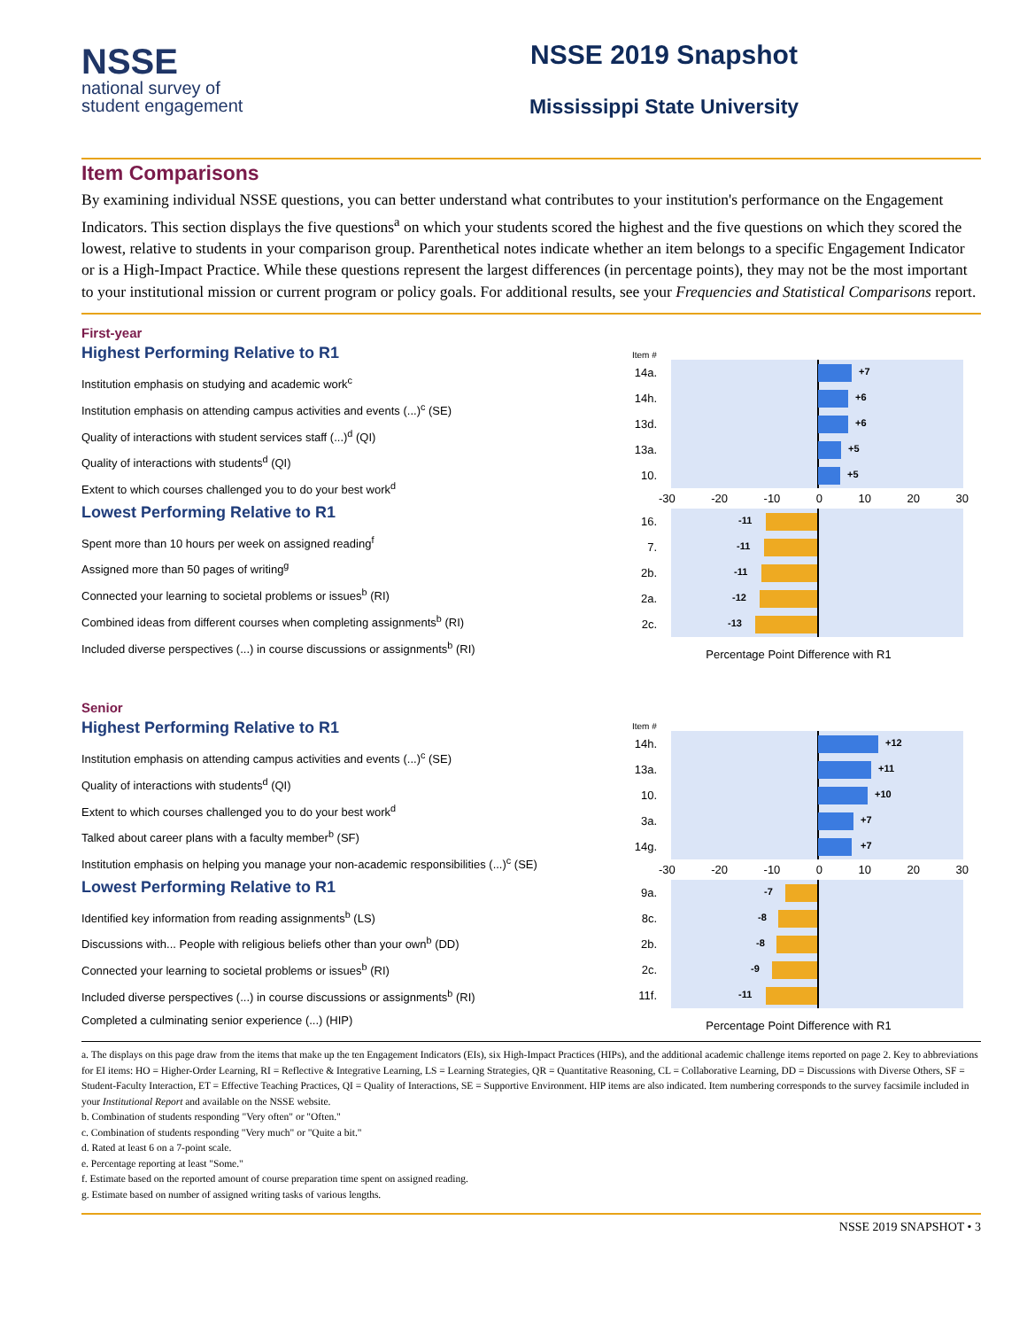NSSE
national survey of
student engagement
NSSE 2019 Snapshot
Mississippi State University
Item Comparisons
By examining individual NSSE questions, you can better understand what contributes to your institution's performance on the Engagement Indicators. This section displays the five questions<sup>a</sup> on which your students scored the highest and the five questions on which they scored the lowest, relative to students in your comparison group. Parenthetical notes indicate whether an item belongs to a specific Engagement Indicator or is a High-Impact Practice. While these questions represent the largest differences (in percentage points), they may not be the most important to your institutional mission or current program or policy goals. For additional results, see your Frequencies and Statistical Comparisons report.
First-year
Highest Performing Relative to R1
Institution emphasis on studying and academic work<sup>c</sup>
Institution emphasis on attending campus activities and events (...)<sup>c</sup> (SE)
Quality of interactions with student services staff (...)<sup>d</sup> (QI)
Quality of interactions with students<sup>d</sup> (QI)
Extent to which courses challenged you to do your best work<sup>d</sup>
Lowest Performing Relative to R1
Spent more than 10 hours per week on assigned reading<sup>f</sup>
Assigned more than 50 pages of writing<sup>g</sup>
Connected your learning to societal problems or issues<sup>b</sup> (RI)
Combined ideas from different courses when completing assignments<sup>b</sup> (RI)
Included diverse perspectives (...) in course discussions or assignments<sup>b</sup> (RI)
Item #
14a.
+7
14h.
+6
13d.
+6
13a.
+5
10.
+5
-30 -20 -10 0 10 20 30
16.
-11
7.
-11
2b.
-11
2a.
-12
2c.
-13
Percentage Point Difference with R1
Senior
Highest Performing Relative to R1
Institution emphasis on attending campus activities and events (...)<sup>c</sup> (SE)
Quality of interactions with students<sup>d</sup> (QI)
Extent to which courses challenged you to do your best work<sup>d</sup>
Talked about career plans with a faculty member<sup>b</sup> (SF)
Institution emphasis on helping you manage your non-academic responsibilities (...)<sup>c</sup> (SE)
Lowest Performing Relative to R1
Identified key information from reading assignments<sup>b</sup> (LS)
Discussions with... People with religious beliefs other than your own<sup>b</sup> (DD)
Connected your learning to societal problems or issues<sup>b</sup> (RI)
Included diverse perspectives (...) in course discussions or assignments<sup>b</sup> (RI)
Completed a culminating senior experience (...) (HIP)
Item #
14h.
+12
13a.
+11
10.
+10
3a.
+7
14g.
+7
-30 -20 -10 0 10 20 30
9a.
-7
8c.
-8
2b.
-8
2c.
-9
11f.
-11
Percentage Point Difference with R1
a. The displays on this page draw from the items that make up the ten Engagement Indicators (EIs), six High-Impact Practices (HIPs), and the additional academic challenge items reported on page 2. Key to abbreviations for EI items: HO = Higher-Order Learning, RI = Reflective & Integrative Learning, LS = Learning Strategies, QR = Quantitative Reasoning, CL = Collaborative Learning, DD = Discussions with Diverse Others, SF = Student-Faculty Interaction, ET = Effective Teaching Practices, QI = Quality of Interactions, SE = Supportive Environment. HIP items are also indicated. Item numbering corresponds to the survey facsimile included in your Institutional Report and available on the NSSE website.
b. Combination of students responding "Very often" or "Often."
c. Combination of students responding "Very much" or "Quite a bit."
d. Rated at least 6 on a 7-point scale.
e. Percentage reporting at least "Some."
f. Estimate based on the reported amount of course preparation time spent on assigned reading.
g. Estimate based on number of assigned writing tasks of various lengths.
NSSE 2019 SNAPSHOT • 3